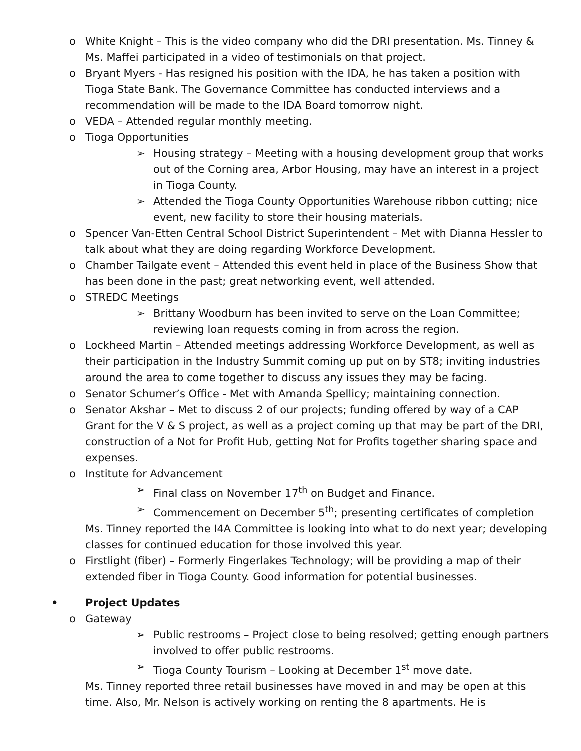o White Knight – This is the video company who did the DRI presentation. Ms. Tinney & Ms. Maffei participated in a video of testimonials on that project.
o Bryant Myers - Has resigned his position with the IDA, he has taken a position with Tioga State Bank. The Governance Committee has conducted interviews and a recommendation will be made to the IDA Board tomorrow night.
o VEDA – Attended regular monthly meeting.
o Tioga Opportunities
➢ Housing strategy – Meeting with a housing development group that works out of the Corning area, Arbor Housing, may have an interest in a project in Tioga County.
➢ Attended the Tioga County Opportunities Warehouse ribbon cutting; nice event, new facility to store their housing materials.
o Spencer Van-Etten Central School District Superintendent – Met with Dianna Hessler to talk about what they are doing regarding Workforce Development.
o Chamber Tailgate event – Attended this event held in place of the Business Show that has been done in the past; great networking event, well attended.
o STREDC Meetings
➢ Brittany Woodburn has been invited to serve on the Loan Committee; reviewing loan requests coming in from across the region.
o Lockheed Martin – Attended meetings addressing Workforce Development, as well as their participation in the Industry Summit coming up put on by ST8; inviting industries around the area to come together to discuss any issues they may be facing.
o Senator Schumer’s Office - Met with Amanda Spellicy; maintaining connection.
o Senator Akshar – Met to discuss 2 of our projects; funding offered by way of a CAP Grant for the V & S project, as well as a project coming up that may be part of the DRI, construction of a Not for Profit Hub, getting Not for Profits together sharing space and expenses.
o Institute for Advancement
➢ Final class on November 17<sup>th</sup> on Budget and Finance.
➢ Commencement on December 5<sup>th</sup>; presenting certificates of completion
Ms. Tinney reported the I4A Committee is looking into what to do next year; developing classes for continued education for those involved this year.
o Firstlight (fiber) – Formerly Fingerlakes Technology; will be providing a map of their extended fiber in Tioga County. Good information for potential businesses.
• Project Updates
o Gateway
➢ Public restrooms – Project close to being resolved; getting enough partners involved to offer public restrooms.
➢ Tioga County Tourism – Looking at December 1<sup>st</sup> move date.
Ms. Tinney reported three retail businesses have moved in and may be open at this time. Also, Mr. Nelson is actively working on renting the 8 apartments. He is